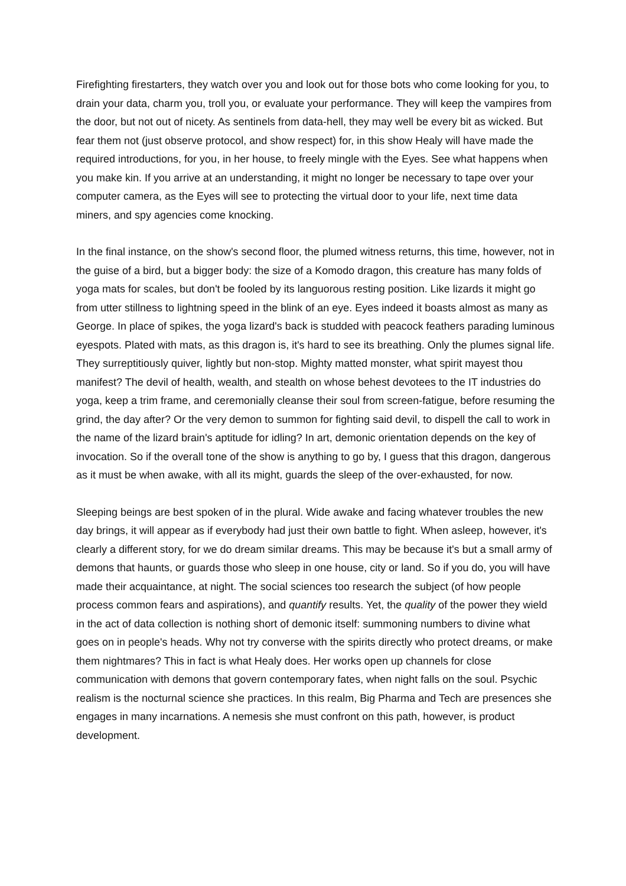Firefighting firestarters, they watch over you and look out for those bots who come looking for you, to drain your data, charm you, troll you, or evaluate your performance. They will keep the vampires from the door, but not out of nicety. As sentinels from data-hell, they may well be every bit as wicked. But fear them not (just observe protocol, and show respect) for, in this show Healy will have made the required introductions, for you, in her house, to freely mingle with the Eyes. See what happens when you make kin. If you arrive at an understanding, it might no longer be necessary to tape over your computer camera, as the Eyes will see to protecting the virtual door to your life, next time data miners, and spy agencies come knocking.
In the final instance, on the show's second floor, the plumed witness returns, this time, however, not in the guise of a bird, but a bigger body: the size of a Komodo dragon, this creature has many folds of yoga mats for scales, but don't be fooled by its languorous resting position. Like lizards it might go from utter stillness to lightning speed in the blink of an eye. Eyes indeed it boasts almost as many as George. In place of spikes, the yoga lizard's back is studded with peacock feathers parading luminous eyespots. Plated with mats, as this dragon is, it's hard to see its breathing. Only the plumes signal life. They surreptitiously quiver, lightly but non-stop. Mighty matted monster, what spirit mayest thou manifest? The devil of health, wealth, and stealth on whose behest devotees to the IT industries do yoga, keep a trim frame, and ceremonially cleanse their soul from screen-fatigue, before resuming the grind, the day after? Or the very demon to summon for fighting said devil, to dispell the call to work in the name of the lizard brain's aptitude for idling? In art, demonic orientation depends on the key of invocation. So if the overall tone of the show is anything to go by, I guess that this dragon, dangerous as it must be when awake, with all its might, guards the sleep of the over-exhausted, for now.
Sleeping beings are best spoken of in the plural. Wide awake and facing whatever troubles the new day brings, it will appear as if everybody had just their own battle to fight. When asleep, however, it's clearly a different story, for we do dream similar dreams. This may be because it's but a small army of demons that haunts, or guards those who sleep in one house, city or land. So if you do, you will have made their acquaintance, at night. The social sciences too research the subject (of how people process common fears and aspirations), and quantify results. Yet, the quality of the power they wield in the act of data collection is nothing short of demonic itself: summoning numbers to divine what goes on in people's heads. Why not try converse with the spirits directly who protect dreams, or make them nightmares? This in fact is what Healy does. Her works open up channels for close communication with demons that govern contemporary fates, when night falls on the soul. Psychic realism is the nocturnal science she practices. In this realm, Big Pharma and Tech are presences she engages in many incarnations. A nemesis she must confront on this path, however, is product development.